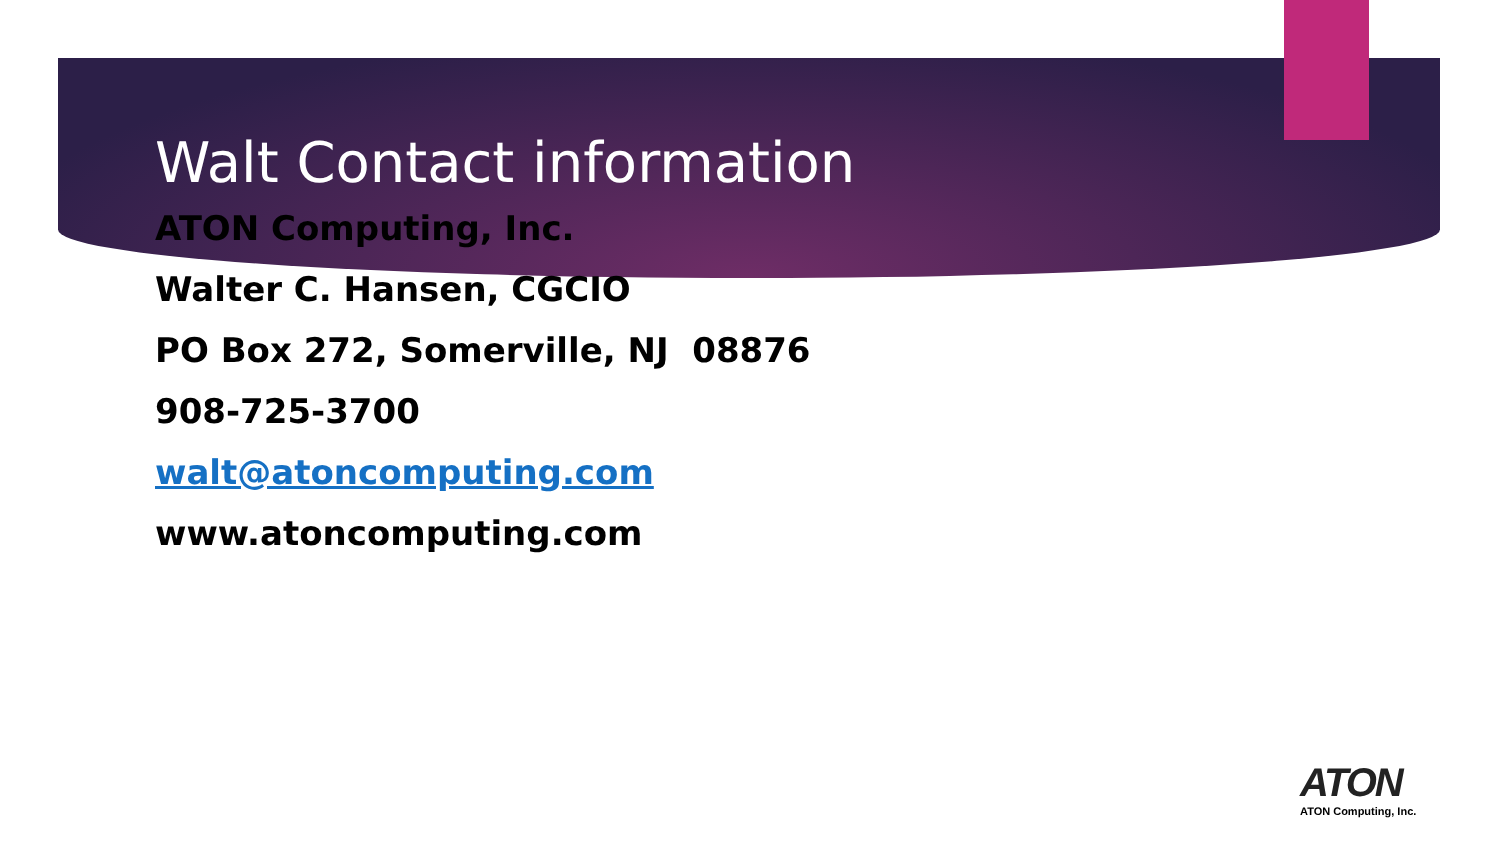Walt Contact information
ATON Computing, Inc.
Walter C. Hansen, CGCIO
PO Box 272, Somerville, NJ 08876
908-725-3700
walt@atoncomputing.com
www.atoncomputing.com
ATON
ATON Computing, Inc.